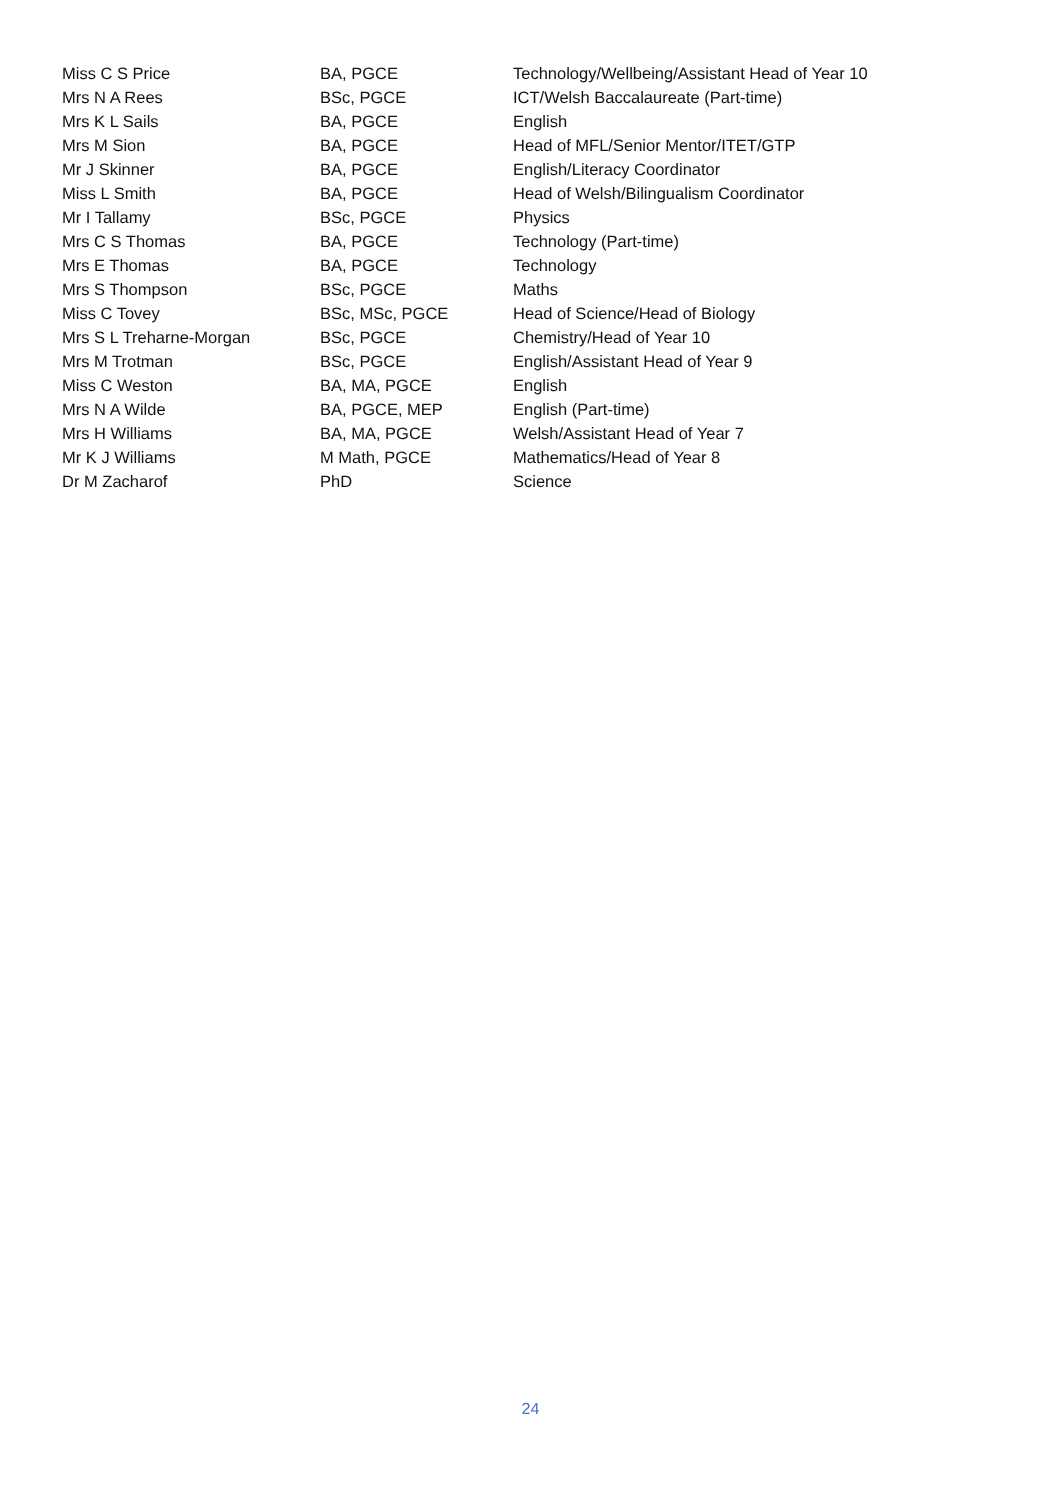| Miss C S Price | BA, PGCE | Technology/Wellbeing/Assistant Head of Year 10 |
| Mrs N A Rees | BSc, PGCE | ICT/Welsh Baccalaureate (Part-time) |
| Mrs K L Sails | BA, PGCE | English |
| Mrs M Sion | BA, PGCE | Head of MFL/Senior Mentor/ITET/GTP |
| Mr J Skinner | BA, PGCE | English/Literacy Coordinator |
| Miss L Smith | BA, PGCE | Head of Welsh/Bilingualism Coordinator |
| Mr I Tallamy | BSc, PGCE | Physics |
| Mrs C S Thomas | BA, PGCE | Technology (Part-time) |
| Mrs E Thomas | BA, PGCE | Technology |
| Mrs S Thompson | BSc, PGCE | Maths |
| Miss C Tovey | BSc, MSc, PGCE | Head of Science/Head of Biology |
| Mrs S L Treharne-Morgan | BSc, PGCE | Chemistry/Head of Year 10 |
| Mrs M Trotman | BSc, PGCE | English/Assistant Head of Year 9 |
| Miss C Weston | BA, MA, PGCE | English |
| Mrs N A Wilde | BA, PGCE, MEP | English (Part-time) |
| Mrs H Williams | BA, MA, PGCE | Welsh/Assistant Head of Year 7 |
| Mr K J Williams | M Math, PGCE | Mathematics/Head of Year 8 |
| Dr M Zacharof | PhD | Science |
24